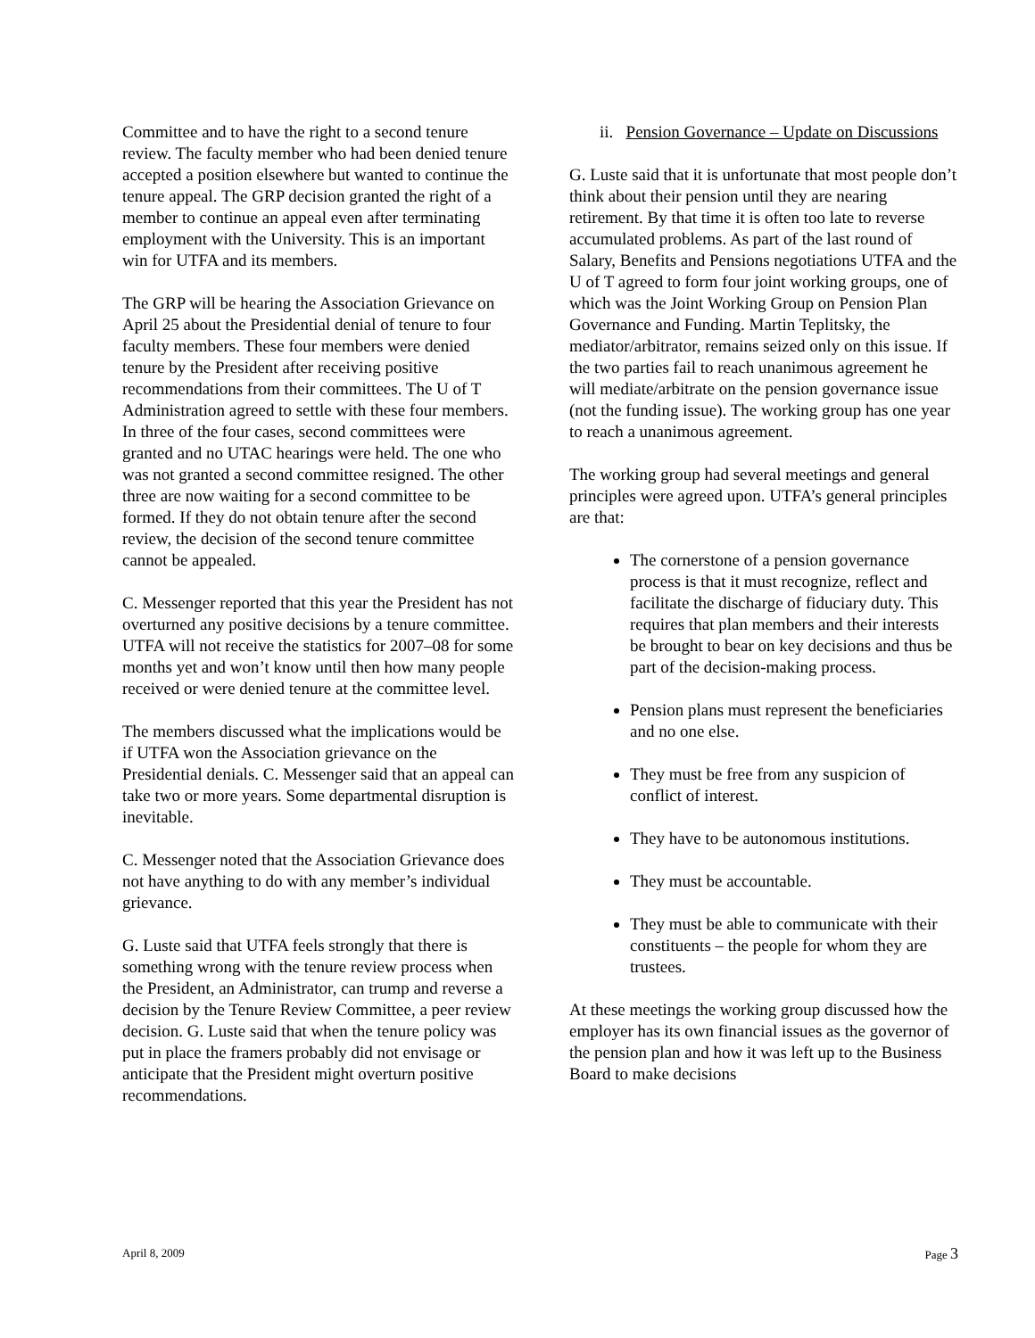Committee and to have the right to a second tenure review. The faculty member who had been denied tenure accepted a position elsewhere but wanted to continue the tenure appeal. The GRP decision granted the right of a member to continue an appeal even after terminating employment with the University. This is an important win for UTFA and its members.
The GRP will be hearing the Association Grievance on April 25 about the Presidential denial of tenure to four faculty members. These four members were denied tenure by the President after receiving positive recommendations from their committees. The U of T Administration agreed to settle with these four members. In three of the four cases, second committees were granted and no UTAC hearings were held. The one who was not granted a second committee resigned. The other three are now waiting for a second committee to be formed. If they do not obtain tenure after the second review, the decision of the second tenure committee cannot be appealed.
C. Messenger reported that this year the President has not overturned any positive decisions by a tenure committee. UTFA will not receive the statistics for 2007–08 for some months yet and won’t know until then how many people received or were denied tenure at the committee level.
The members discussed what the implications would be if UTFA won the Association grievance on the Presidential denials. C. Messenger said that an appeal can take two or more years. Some departmental disruption is inevitable.
C. Messenger noted that the Association Grievance does not have anything to do with any member’s individual grievance.
G. Luste said that UTFA feels strongly that there is something wrong with the tenure review process when the President, an Administrator, can trump and reverse a decision by the Tenure Review Committee, a peer review decision. G. Luste said that when the tenure policy was put in place the framers probably did not envisage or anticipate that the President might overturn positive recommendations.
ii. Pension Governance – Update on Discussions
G. Luste said that it is unfortunate that most people don’t think about their pension until they are nearing retirement. By that time it is often too late to reverse accumulated problems. As part of the last round of Salary, Benefits and Pensions negotiations UTFA and the U of T agreed to form four joint working groups, one of which was the Joint Working Group on Pension Plan Governance and Funding. Martin Teplitsky, the mediator/arbitrator, remains seized only on this issue. If the two parties fail to reach unanimous agreement he will mediate/arbitrate on the pension governance issue (not the funding issue). The working group has one year to reach a unanimous agreement.
The working group had several meetings and general principles were agreed upon. UTFA’s general principles are that:
The cornerstone of a pension governance process is that it must recognize, reflect and facilitate the discharge of fiduciary duty. This requires that plan members and their interests be brought to bear on key decisions and thus be part of the decision-making process.
Pension plans must represent the beneficiaries and no one else.
They must be free from any suspicion of conflict of interest.
They have to be autonomous institutions.
They must be accountable.
They must be able to communicate with their constituents – the people for whom they are trustees.
At these meetings the working group discussed how the employer has its own financial issues as the governor of the pension plan and how it was left up to the Business Board to make decisions
April 8, 2009 Page 3